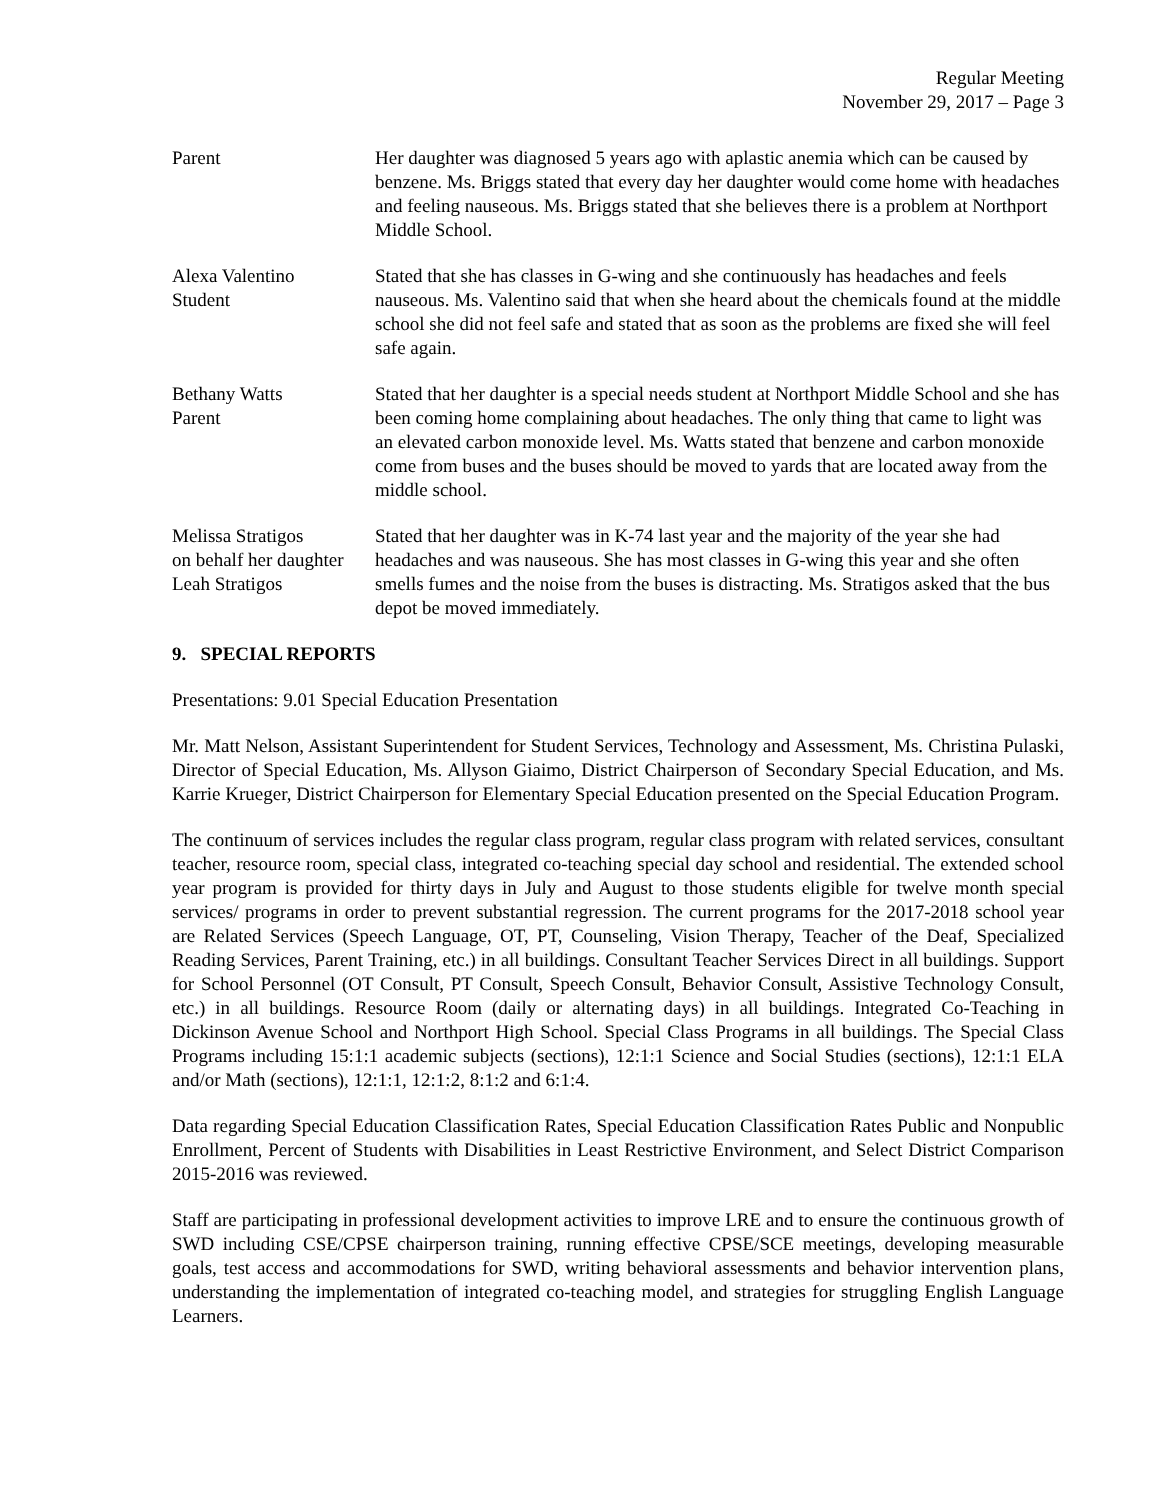Regular Meeting
November 29, 2017 – Page 3
Parent Her daughter was diagnosed 5 years ago with aplastic anemia which can be caused by benzene. Ms. Briggs stated that every day her daughter would come home with headaches and feeling nauseous. Ms. Briggs stated that she believes there is a problem at Northport Middle School.
Alexa Valentino
Student
Stated that she has classes in G-wing and she continuously has headaches and feels nauseous. Ms. Valentino said that when she heard about the chemicals found at the middle school she did not feel safe and stated that as soon as the problems are fixed she will feel safe again.
Bethany Watts
Parent
Stated that her daughter is a special needs student at Northport Middle School and she has been coming home complaining about headaches. The only thing that came to light was an elevated carbon monoxide level. Ms. Watts stated that benzene and carbon monoxide come from buses and the buses should be moved to yards that are located away from the middle school.
Melissa Stratigos
on behalf her daughter
Leah Stratigos
Stated that her daughter was in K-74 last year and the majority of the year she had headaches and was nauseous. She has most classes in G-wing this year and she often smells fumes and the noise from the buses is distracting. Ms. Stratigos asked that the bus depot be moved immediately.
9. SPECIAL REPORTS
Presentations: 9.01 Special Education Presentation
Mr. Matt Nelson, Assistant Superintendent for Student Services, Technology and Assessment, Ms. Christina Pulaski, Director of Special Education, Ms. Allyson Giaimo, District Chairperson of Secondary Special Education, and Ms. Karrie Krueger, District Chairperson for Elementary Special Education presented on the Special Education Program.
The continuum of services includes the regular class program, regular class program with related services, consultant teacher, resource room, special class, integrated co-teaching special day school and residential. The extended school year program is provided for thirty days in July and August to those students eligible for twelve month special services/ programs in order to prevent substantial regression. The current programs for the 2017-2018 school year are Related Services (Speech Language, OT, PT, Counseling, Vision Therapy, Teacher of the Deaf, Specialized Reading Services, Parent Training, etc.) in all buildings. Consultant Teacher Services Direct in all buildings. Support for School Personnel (OT Consult, PT Consult, Speech Consult, Behavior Consult, Assistive Technology Consult, etc.) in all buildings. Resource Room (daily or alternating days) in all buildings. Integrated Co-Teaching in Dickinson Avenue School and Northport High School. Special Class Programs in all buildings. The Special Class Programs including 15:1:1 academic subjects (sections), 12:1:1 Science and Social Studies (sections), 12:1:1 ELA and/or Math (sections), 12:1:1, 12:1:2, 8:1:2 and 6:1:4.
Data regarding Special Education Classification Rates, Special Education Classification Rates Public and Nonpublic Enrollment, Percent of Students with Disabilities in Least Restrictive Environment, and Select District Comparison 2015-2016 was reviewed.
Staff are participating in professional development activities to improve LRE and to ensure the continuous growth of SWD including CSE/CPSE chairperson training, running effective CPSE/SCE meetings, developing measurable goals, test access and accommodations for SWD, writing behavioral assessments and behavior intervention plans, understanding the implementation of integrated co-teaching model, and strategies for struggling English Language Learners.